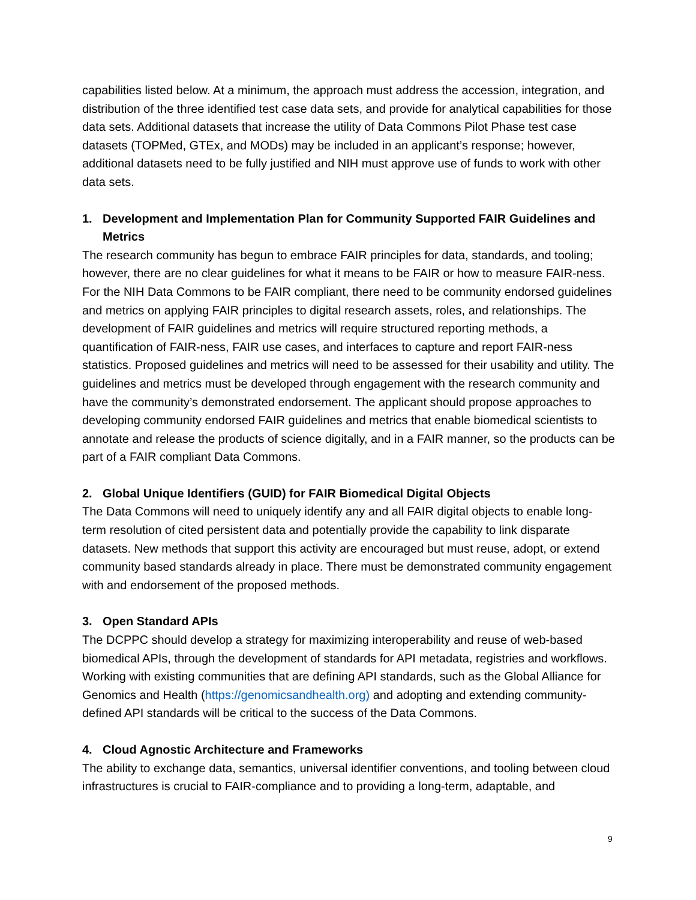capabilities listed below. At a minimum, the approach must address the accession, integration, and distribution of the three identified test case data sets, and provide for analytical capabilities for those data sets. Additional datasets that increase the utility of Data Commons Pilot Phase test case datasets (TOPMed, GTEx, and MODs) may be included in an applicant’s response; however, additional datasets need to be fully justified and NIH must approve use of funds to work with other data sets.
1. Development and Implementation Plan for Community Supported FAIR Guidelines and Metrics
The research community has begun to embrace FAIR principles for data, standards, and tooling; however, there are no clear guidelines for what it means to be FAIR or how to measure FAIR-ness. For the NIH Data Commons to be FAIR compliant, there need to be community endorsed guidelines and metrics on applying FAIR principles to digital research assets, roles, and relationships. The development of FAIR guidelines and metrics will require structured reporting methods, a quantification of FAIR-ness, FAIR use cases, and interfaces to capture and report FAIR-ness statistics. Proposed guidelines and metrics will need to be assessed for their usability and utility. The guidelines and metrics must be developed through engagement with the research community and have the community’s demonstrated endorsement. The applicant should propose approaches to developing community endorsed FAIR guidelines and metrics that enable biomedical scientists to annotate and release the products of science digitally, and in a FAIR manner, so the products can be part of a FAIR compliant Data Commons.
2. Global Unique Identifiers (GUID) for FAIR Biomedical Digital Objects
The Data Commons will need to uniquely identify any and all FAIR digital objects to enable long-term resolution of cited persistent data and potentially provide the capability to link disparate datasets. New methods that support this activity are encouraged but must reuse, adopt, or extend community based standards already in place. There must be demonstrated community engagement with and endorsement of the proposed methods.
3. Open Standard APIs
The DCPPC should develop a strategy for maximizing interoperability and reuse of web-based biomedical APIs, through the development of standards for API metadata, registries and workflows. Working with existing communities that are defining API standards, such as the Global Alliance for Genomics and Health (https://genomicsandhealth.org) and adopting and extending community-defined API standards will be critical to the success of the Data Commons.
4. Cloud Agnostic Architecture and Frameworks
The ability to exchange data, semantics, universal identifier conventions, and tooling between cloud infrastructures is crucial to FAIR-compliance and to providing a long-term, adaptable, and
9